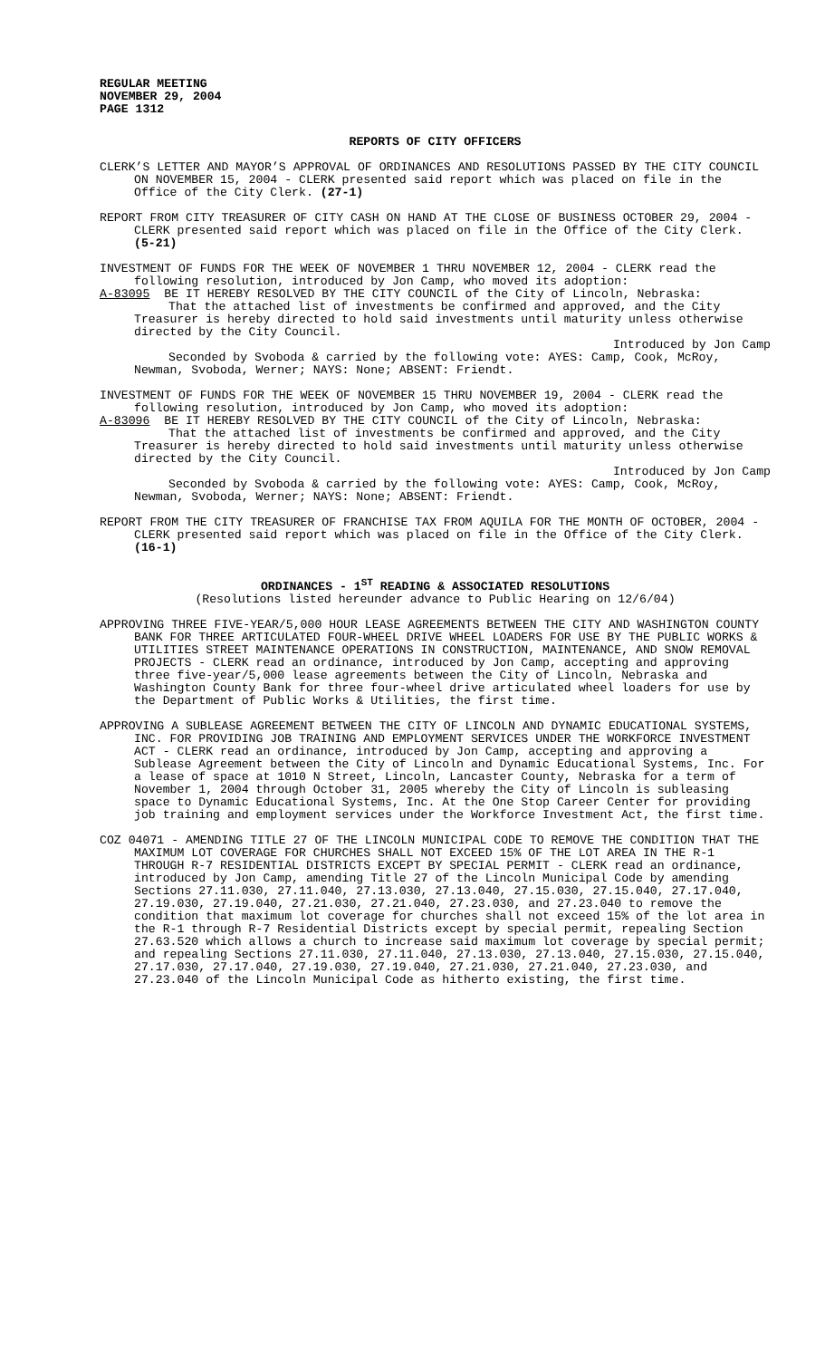REGULAR MEETING
NOVEMBER 29, 2004
PAGE 1312
REPORTS OF CITY OFFICERS
CLERK’S LETTER AND MAYOR’S APPROVAL OF ORDINANCES AND RESOLUTIONS PASSED BY THE CITY COUNCIL ON NOVEMBER 15, 2004 - CLERK presented said report which was placed on file in the Office of the City Clerk. (27-1)
REPORT FROM CITY TREASURER OF CITY CASH ON HAND AT THE CLOSE OF BUSINESS OCTOBER 29, 2004 - CLERK presented said report which was placed on file in the Office of the City Clerk. (5-21)
INVESTMENT OF FUNDS FOR THE WEEK OF NOVEMBER 1 THRU NOVEMBER 12, 2004 - CLERK read the following resolution, introduced by Jon Camp, who moved its adoption:
A-83095 BE IT HEREBY RESOLVED BY THE CITY COUNCIL of the City of Lincoln, Nebraska:
That the attached list of investments be confirmed and approved, and the City Treasurer is hereby directed to hold said investments until maturity unless otherwise directed by the City Council.
Introduced by Jon Camp
Seconded by Svoboda & carried by the following vote: AYES: Camp, Cook, McRoy, Newman, Svoboda, Werner; NAYS: None; ABSENT: Friendt.
INVESTMENT OF FUNDS FOR THE WEEK OF NOVEMBER 15 THRU NOVEMBER 19, 2004 - CLERK read the following resolution, introduced by Jon Camp, who moved its adoption:
A-83096 BE IT HEREBY RESOLVED BY THE CITY COUNCIL of the City of Lincoln, Nebraska:
That the attached list of investments be confirmed and approved, and the City Treasurer is hereby directed to hold said investments until maturity unless otherwise directed by the City Council.
Introduced by Jon Camp
Seconded by Svoboda & carried by the following vote: AYES: Camp, Cook, McRoy, Newman, Svoboda, Werner; NAYS: None; ABSENT: Friendt.
REPORT FROM THE CITY TREASURER OF FRANCHISE TAX FROM AQUILA FOR THE MONTH OF OCTOBER, 2004 - CLERK presented said report which was placed on file in the Office of the City Clerk. (16-1)
ORDINANCES - 1<sup>ST</sup> READING & ASSOCIATED RESOLUTIONS
(Resolutions listed hereunder advance to Public Hearing on 12/6/04)
APPROVING THREE FIVE-YEAR/5,000 HOUR LEASE AGREEMENTS BETWEEN THE CITY AND WASHINGTON COUNTY BANK FOR THREE ARTICULATED FOUR-WHEEL DRIVE WHEEL LOADERS FOR USE BY THE PUBLIC WORKS & UTILITIES STREET MAINTENANCE OPERATIONS IN CONSTRUCTION, MAINTENANCE, AND SNOW REMOVAL PROJECTS - CLERK read an ordinance, introduced by Jon Camp, accepting and approving three five-year/5,000 lease agreements between the City of Lincoln, Nebraska and Washington County Bank for three four-wheel drive articulated wheel loaders for use by the Department of Public Works & Utilities, the first time.
APPROVING A SUBLEASE AGREEMENT BETWEEN THE CITY OF LINCOLN AND DYNAMIC EDUCATIONAL SYSTEMS, INC. FOR PROVIDING JOB TRAINING AND EMPLOYMENT SERVICES UNDER THE WORKFORCE INVESTMENT ACT - CLERK read an ordinance, introduced by Jon Camp, accepting and approving a Sublease Agreement between the City of Lincoln and Dynamic Educational Systems, Inc. For a lease of space at 1010 N Street, Lincoln, Lancaster County, Nebraska for a term of November 1, 2004 through October 31, 2005 whereby the City of Lincoln is subleasing space to Dynamic Educational Systems, Inc. At the One Stop Career Center for providing job training and employment services under the Workforce Investment Act, the first time.
COZ 04071 - AMENDING TITLE 27 OF THE LINCOLN MUNICIPAL CODE TO REMOVE THE CONDITION THAT THE MAXIMUM LOT COVERAGE FOR CHURCHES SHALL NOT EXCEED 15% OF THE LOT AREA IN THE R-1 THROUGH R-7 RESIDENTIAL DISTRICTS EXCEPT BY SPECIAL PERMIT - CLERK read an ordinance, introduced by Jon Camp, amending Title 27 of the Lincoln Municipal Code by amending Sections 27.11.030, 27.11.040, 27.13.030, 27.13.040, 27.15.030, 27.15.040, 27.17.040, 27.19.030, 27.19.040, 27.21.030, 27.21.040, 27.23.030, and 27.23.040 to remove the condition that maximum lot coverage for churches shall not exceed 15% of the lot area in the R-1 through R-7 Residential Districts except by special permit, repealing Section 27.63.520 which allows a church to increase said maximum lot coverage by special permit; and repealing Sections 27.11.030, 27.11.040, 27.13.030, 27.13.040, 27.15.030, 27.15.040, 27.17.030, 27.17.040, 27.19.030, 27.19.040, 27.21.030, 27.21.040, 27.23.030, and 27.23.040 of the Lincoln Municipal Code as hitherto existing, the first time.